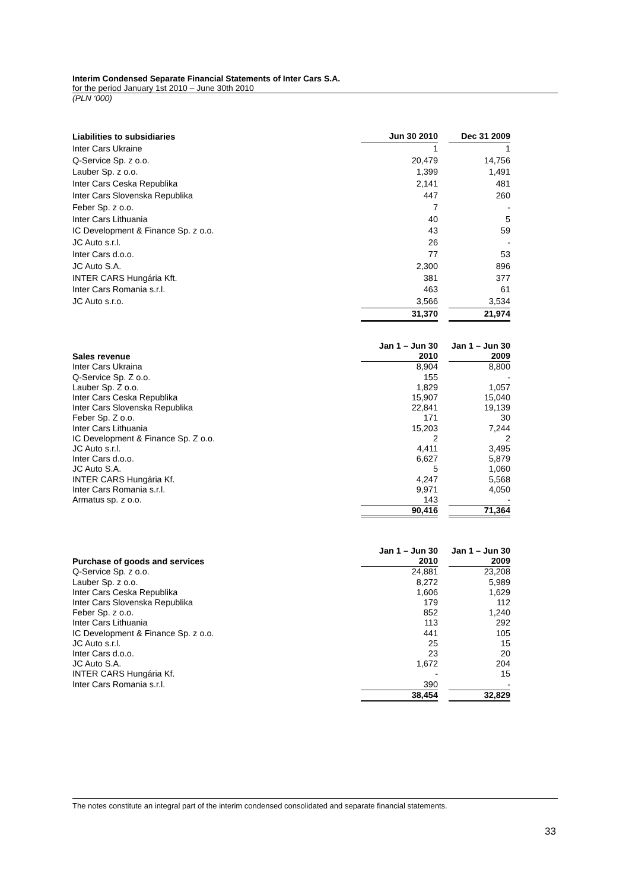Interim Condensed Separate Financial Statements of Inter Cars S.A.
for the period January 1st 2010 – June 30th 2010
(PLN ‘000)
| Liabilities to subsidiaries | Jun 30 2010 | | Dec 31 2009 |
| --- | --- | --- | --- |
| Inter Cars Ukraine | 1 | | 1 |
| Q-Service Sp. z o.o. | 20,479 | | 14,756 |
| Lauber Sp. z o.o. | 1,399 | | 1,491 |
| Inter Cars Ceska Republika | 2,141 | | 481 |
| Inter Cars Slovenska Republika | 447 | | 260 |
| Feber Sp. z o.o. | 7 | | - |
| Inter Cars Lithuania | 40 | | 5 |
| IC Development & Finance Sp. z o.o. | 43 | | 59 |
| JC Auto s.r.l. | 26 | | - |
| Inter Cars d.o.o. | 77 | | 53 |
| JC Auto S.A. | 2,300 | | 896 |
| INTER CARS Hungária Kft. | 381 | | 377 |
| Inter Cars Romania s.r.l. | 463 | | 61 |
| JC Auto s.r.o. | 3,566 | | 3,534 |
| | 31,370 | | 21,974 |
| Sales revenue | Jan 1 – Jun 30 2010 | | Jan 1 – Jun 30 2009 |
| --- | --- | --- | --- |
| Inter Cars Ukraina | 8,904 | | 8,800 |
| Q-Service Sp. Z o.o. | 155 | | - |
| Lauber Sp. Z o.o. | 1,829 | | 1,057 |
| Inter Cars Ceska Republika | 15,907 | | 15,040 |
| Inter Cars Slovenska Republika | 22,841 | | 19,139 |
| Feber Sp. Z o.o. | 171 | | 30 |
| Inter Cars Lithuania | 15,203 | | 7,244 |
| IC Development & Finance Sp. Z o.o. | 2 | | 2 |
| JC Auto s.r.l. | 4,411 | | 3,495 |
| Inter Cars d.o.o. | 6,627 | | 5,879 |
| JC Auto S.A. | 5 | | 1,060 |
| INTER CARS Hungária Kf. | 4,247 | | 5,568 |
| Inter Cars Romania s.r.l. | 9,971 | | 4,050 |
| Armatus sp. z o.o. | 143 | | - |
| | 90,416 | | 71,364 |
| Purchase of goods and services | Jan 1 – Jun 30 2010 | | Jan 1 – Jun 30 2009 |
| --- | --- | --- | --- |
| Q-Service Sp. z o.o. | 24,881 | | 23,208 |
| Lauber Sp. z o.o. | 8,272 | | 5,989 |
| Inter Cars Ceska Republika | 1,606 | | 1,629 |
| Inter Cars Slovenska Republika | 179 | | 112 |
| Feber Sp. z o.o. | 852 | | 1,240 |
| Inter Cars Lithuania | 113 | | 292 |
| IC Development & Finance Sp. z o.o. | 441 | | 105 |
| JC Auto s.r.l. | 25 | | 15 |
| Inter Cars d.o.o. | 23 | | 20 |
| JC Auto S.A. | 1,672 | | 204 |
| INTER CARS Hungária Kf. | - | | 15 |
| Inter Cars Romania s.r.l. | 390 | | - |
| | 38,454 | | 32,829 |
The notes constitute an integral part of the interim condensed consolidated and separate financial statements.
33